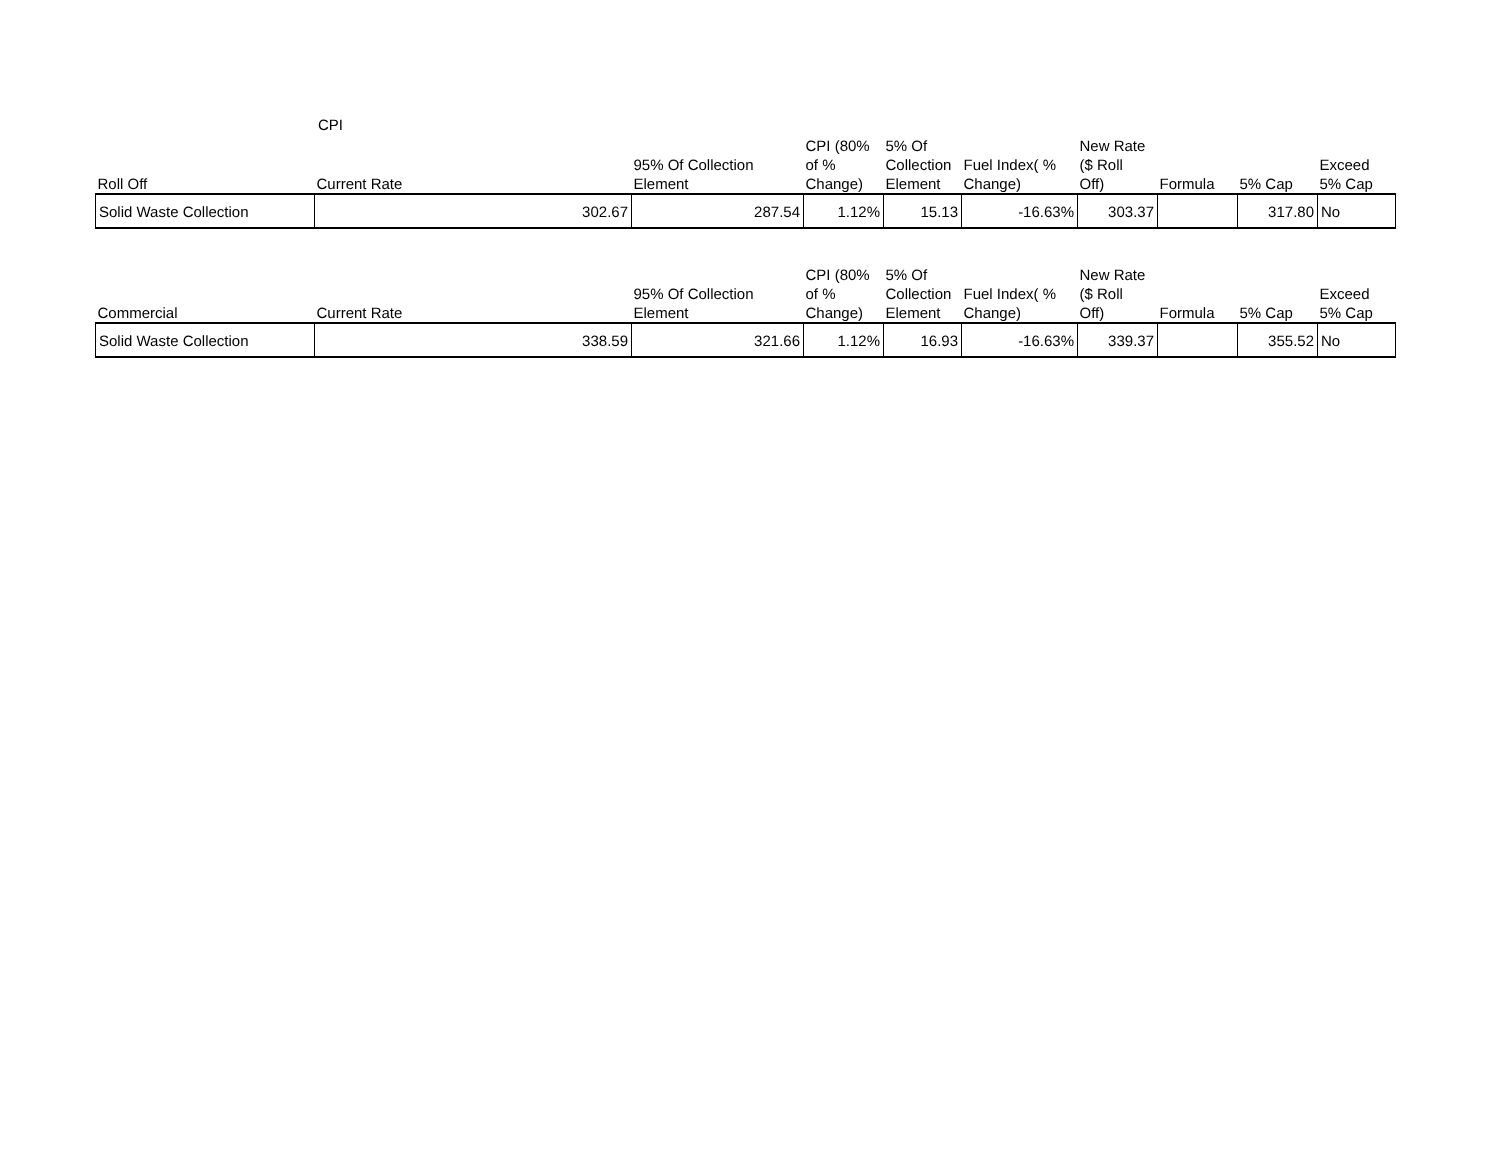CPI
| Roll Off | Current Rate | 95% Of Collection Element | CPI (80% of % Change) | 5% Of Collection Element | Fuel Index( % Change) | New Rate ($ Roll Off) | Formula | 5% Cap | Exceed 5% Cap |
| --- | --- | --- | --- | --- | --- | --- | --- | --- | --- |
| Solid Waste Collection | 302.67 | 287.54 | 1.12% | 15.13 | -16.63% | 303.37 | | 317.80 | No |
| Commercial | Current Rate | 95% Of Collection Element | CPI (80% of % Change) | 5% Of Collection Element | Fuel Index( % Change) | New Rate ($ Roll Off) | Formula | 5% Cap | Exceed 5% Cap |
| --- | --- | --- | --- | --- | --- | --- | --- | --- | --- |
| Solid Waste Collection | 338.59 | 321.66 | 1.12% | 16.93 | -16.63% | 339.37 | | 355.52 | No |